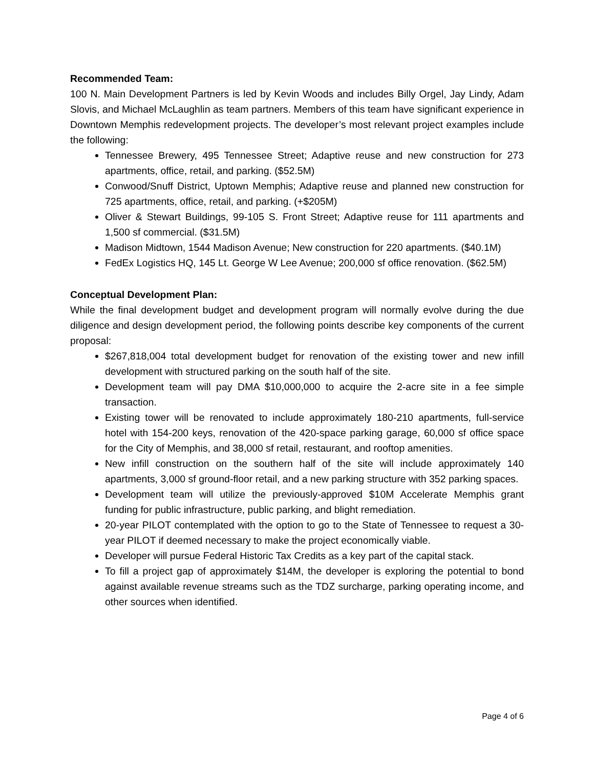Recommended Team:
100 N. Main Development Partners is led by Kevin Woods and includes Billy Orgel, Jay Lindy, Adam Slovis, and Michael McLaughlin as team partners. Members of this team have significant experience in Downtown Memphis redevelopment projects. The developer’s most relevant project examples include the following:
Tennessee Brewery, 495 Tennessee Street; Adaptive reuse and new construction for 273 apartments, office, retail, and parking. ($52.5M)
Conwood/Snuff District, Uptown Memphis; Adaptive reuse and planned new construction for 725 apartments, office, retail, and parking. (+$205M)
Oliver & Stewart Buildings, 99-105 S. Front Street; Adaptive reuse for 111 apartments and 1,500 sf commercial. ($31.5M)
Madison Midtown, 1544 Madison Avenue; New construction for 220 apartments. ($40.1M)
FedEx Logistics HQ, 145 Lt. George W Lee Avenue; 200,000 sf office renovation. ($62.5M)
Conceptual Development Plan:
While the final development budget and development program will normally evolve during the due diligence and design development period, the following points describe key components of the current proposal:
$267,818,004 total development budget for renovation of the existing tower and new infill development with structured parking on the south half of the site.
Development team will pay DMA $10,000,000 to acquire the 2-acre site in a fee simple transaction.
Existing tower will be renovated to include approximately 180-210 apartments, full-service hotel with 154-200 keys, renovation of the 420-space parking garage, 60,000 sf office space for the City of Memphis, and 38,000 sf retail, restaurant, and rooftop amenities.
New infill construction on the southern half of the site will include approximately 140 apartments, 3,000 sf ground-floor retail, and a new parking structure with 352 parking spaces.
Development team will utilize the previously-approved $10M Accelerate Memphis grant funding for public infrastructure, public parking, and blight remediation.
20-year PILOT contemplated with the option to go to the State of Tennessee to request a 30-year PILOT if deemed necessary to make the project economically viable.
Developer will pursue Federal Historic Tax Credits as a key part of the capital stack.
To fill a project gap of approximately $14M, the developer is exploring the potential to bond against available revenue streams such as the TDZ surcharge, parking operating income, and other sources when identified.
Page 4 of 6